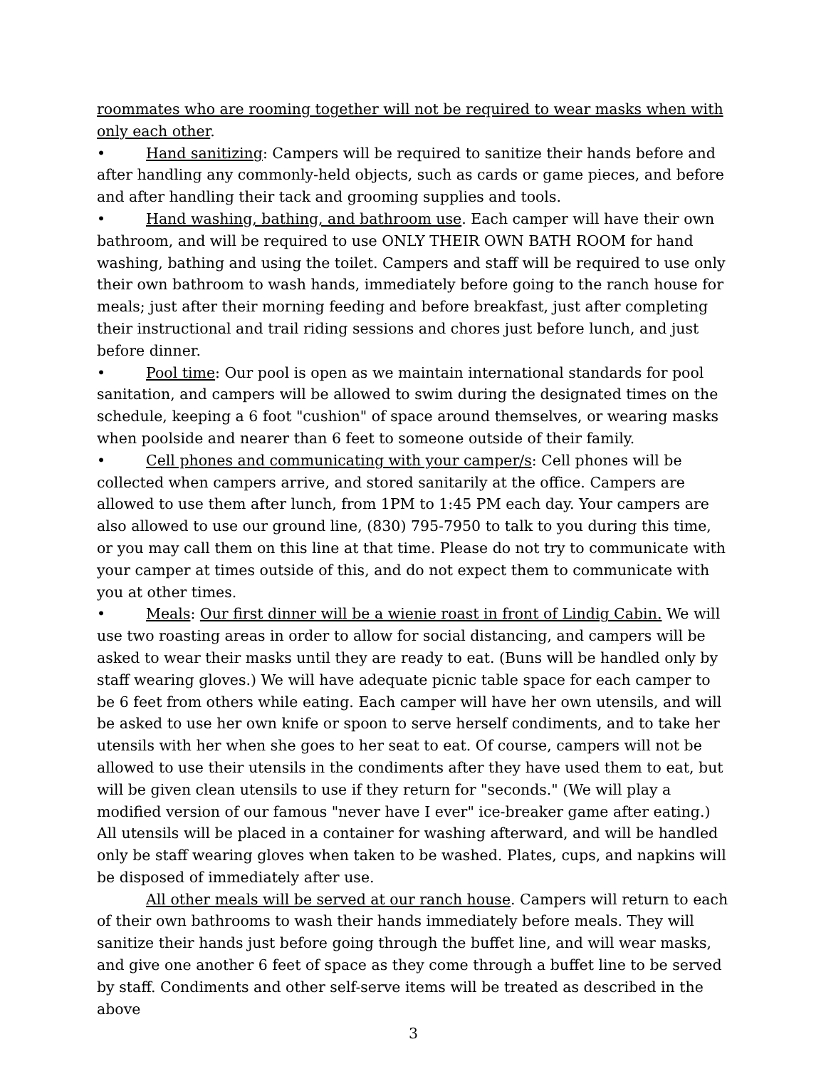roommates who are rooming together will not be required to wear masks when with only each other.
• Hand sanitizing: Campers will be required to sanitize their hands before and after handling any commonly-held objects, such as cards or game pieces, and before and after handling their tack and grooming supplies and tools.
• Hand washing, bathing, and bathroom use. Each camper will have their own bathroom, and will be required to use ONLY THEIR OWN BATH ROOM for hand washing, bathing and using the toilet. Campers and staff will be required to use only their own bathroom to wash hands, immediately before going to the ranch house for meals; just after their morning feeding and before breakfast, just after completing their instructional and trail riding sessions and chores just before lunch, and just before dinner.
• Pool time: Our pool is open as we maintain international standards for pool sanitation, and campers will be allowed to swim during the designated times on the schedule, keeping a 6 foot "cushion" of space around themselves, or wearing masks when poolside and nearer than 6 feet to someone outside of their family.
• Cell phones and communicating with your camper/s: Cell phones will be collected when campers arrive, and stored sanitarily at the office. Campers are allowed to use them after lunch, from 1PM to 1:45 PM each day. Your campers are also allowed to use our ground line, (830) 795-7950 to talk to you during this time, or you may call them on this line at that time. Please do not try to communicate with your camper at times outside of this, and do not expect them to communicate with you at other times.
• Meals: Our first dinner will be a wienie roast in front of Lindig Cabin. We will use two roasting areas in order to allow for social distancing, and campers will be asked to wear their masks until they are ready to eat. (Buns will be handled only by staff wearing gloves.) We will have adequate picnic table space for each camper to be 6 feet from others while eating. Each camper will have her own utensils, and will be asked to use her own knife or spoon to serve herself condiments, and to take her utensils with her when she goes to her seat to eat. Of course, campers will not be allowed to use their utensils in the condiments after they have used them to eat, but will be given clean utensils to use if they return for "seconds." (We will play a modified version of our famous "never have I ever" ice-breaker game after eating.) All utensils will be placed in a container for washing afterward, and will be handled only be staff wearing gloves when taken to be washed. Plates, cups, and napkins will be disposed of immediately after use.
All other meals will be served at our ranch house. Campers will return to each of their own bathrooms to wash their hands immediately before meals. They will sanitize their hands just before going through the buffet line, and will wear masks, and give one another 6 feet of space as they come through a buffet line to be served by staff. Condiments and other self-serve items will be treated as described in the above
3